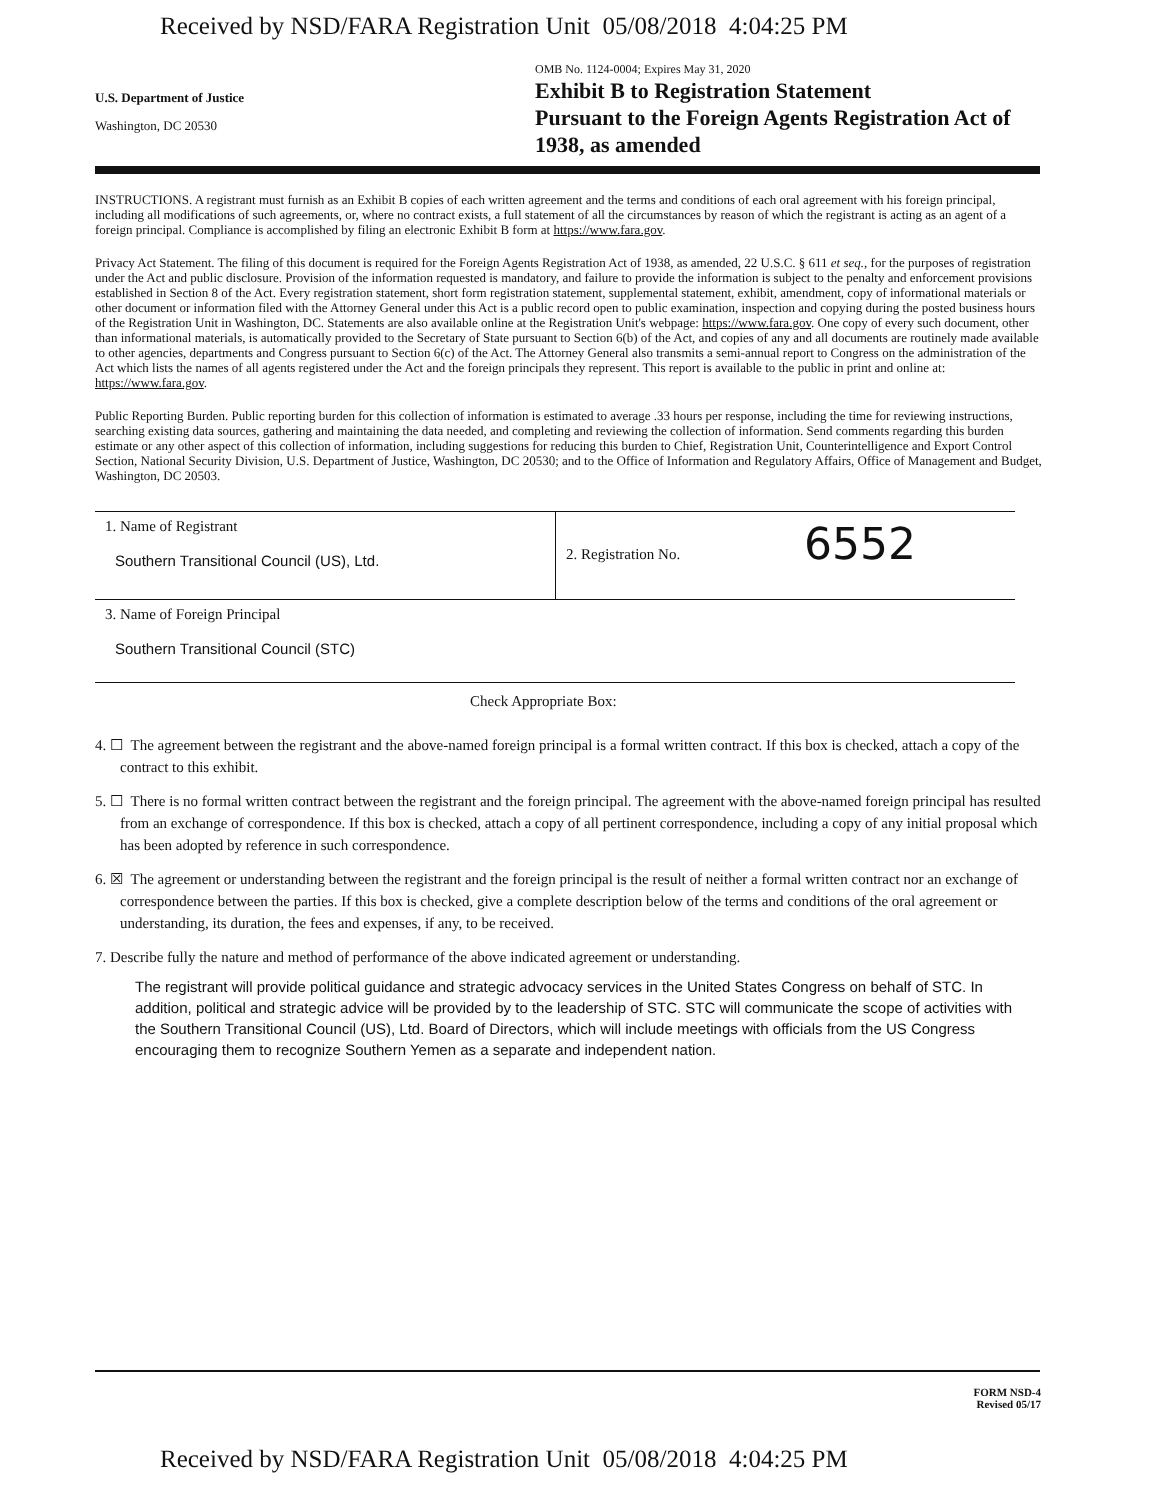Received by NSD/FARA Registration Unit 05/08/2018 4:04:25 PM
U.S. Department of Justice
Washington, DC 20530
OMB No. 1124-0004; Expires May 31, 2020
Exhibit B to Registration Statement
Pursuant to the Foreign Agents Registration Act of 1938, as amended
INSTRUCTIONS. A registrant must furnish as an Exhibit B copies of each written agreement and the terms and conditions of each oral agreement with his foreign principal, including all modifications of such agreements, or, where no contract exists, a full statement of all the circumstances by reason of which the registrant is acting as an agent of a foreign principal. Compliance is accomplished by filing an electronic Exhibit B form at https://www.fara.gov.
Privacy Act Statement. The filing of this document is required for the Foreign Agents Registration Act of 1938, as amended, 22 U.S.C. § 611 et seq., for the purposes of registration under the Act and public disclosure. Provision of the information requested is mandatory, and failure to provide the information is subject to the penalty and enforcement provisions established in Section 8 of the Act. Every registration statement, short form registration statement, supplemental statement, exhibit, amendment, copy of informational materials or other document or information filed with the Attorney General under this Act is a public record open to public examination, inspection and copying during the posted business hours of the Registration Unit in Washington, DC. Statements are also available online at the Registration Unit's webpage: https://www.fara.gov. One copy of every such document, other than informational materials, is automatically provided to the Secretary of State pursuant to Section 6(b) of the Act, and copies of any and all documents are routinely made available to other agencies, departments and Congress pursuant to Section 6(c) of the Act. The Attorney General also transmits a semi-annual report to Congress on the administration of the Act which lists the names of all agents registered under the Act and the foreign principals they represent. This report is available to the public in print and online at: https://www.fara.gov.
Public Reporting Burden. Public reporting burden for this collection of information is estimated to average .33 hours per response, including the time for reviewing instructions, searching existing data sources, gathering and maintaining the data needed, and completing and reviewing the collection of information. Send comments regarding this burden estimate or any other aspect of this collection of information, including suggestions for reducing this burden to Chief, Registration Unit, Counterintelligence and Export Control Section, National Security Division, U.S. Department of Justice, Washington, DC 20530; and to the Office of Information and Regulatory Affairs, Office of Management and Budget, Washington, DC 20503.
| 1. Name of Registrant Southern Transitional Council (US), Ltd. | 2. Registration No. 6552 |
| 3. Name of Foreign Principal Southern Transitional Council (STC) | |
Check Appropriate Box:
4. ☐ The agreement between the registrant and the above-named foreign principal is a formal written contract. If this box is checked, attach a copy of the contract to this exhibit.
5. ☐ There is no formal written contract between the registrant and the foreign principal. The agreement with the above-named foreign principal has resulted from an exchange of correspondence. If this box is checked, attach a copy of all pertinent correspondence, including a copy of any initial proposal which has been adopted by reference in such correspondence.
6. ☒ The agreement or understanding between the registrant and the foreign principal is the result of neither a formal written contract nor an exchange of correspondence between the parties. If this box is checked, give a complete description below of the terms and conditions of the oral agreement or understanding, its duration, the fees and expenses, if any, to be received.
7. Describe fully the nature and method of performance of the above indicated agreement or understanding.
The registrant will provide political guidance and strategic advocacy services in the United States Congress on behalf of STC. In addition, political and strategic advice will be provided by to the leadership of STC. STC will communicate the scope of activities with the Southern Transitional Council (US), Ltd. Board of Directors, which will include meetings with officials from the US Congress encouraging them to recognize Southern Yemen as a separate and independent nation.
FORM NSD-4
Revised 05/17
Received by NSD/FARA Registration Unit 05/08/2018 4:04:25 PM